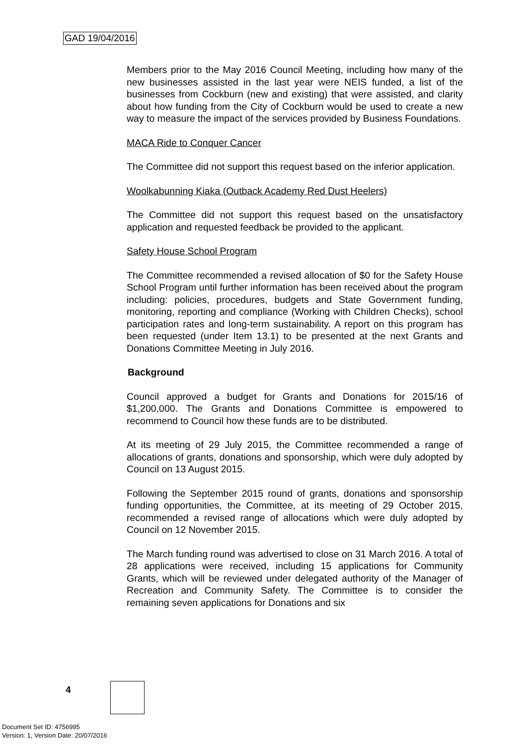GAD 19/04/2016
Members prior to the May 2016 Council Meeting, including how many of the new businesses assisted in the last year were NEIS funded, a list of the businesses from Cockburn (new and existing) that were assisted, and clarity about how funding from the City of Cockburn would be used to create a new way to measure the impact of the services provided by Business Foundations.
MACA Ride to Conquer Cancer
The Committee did not support this request based on the inferior application.
Woolkabunning Kiaka (Outback Academy Red Dust Heelers)
The Committee did not support this request based on the unsatisfactory application and requested feedback be provided to the applicant.
Safety House School Program
The Committee recommended a revised allocation of $0 for the Safety House School Program until further information has been received about the program including: policies, procedures, budgets and State Government funding, monitoring, reporting and compliance (Working with Children Checks), school participation rates and long-term sustainability. A report on this program has been requested (under Item 13.1) to be presented at the next Grants and Donations Committee Meeting in July 2016.
Background
Council approved a budget for Grants and Donations for 2015/16 of $1,200,000. The Grants and Donations Committee is empowered to recommend to Council how these funds are to be distributed.
At its meeting of 29 July 2015, the Committee recommended a range of allocations of grants, donations and sponsorship, which were duly adopted by Council on 13 August 2015.
Following the September 2015 round of grants, donations and sponsorship funding opportunities, the Committee, at its meeting of 29 October 2015, recommended a revised range of allocations which were duly adopted by Council on 12 November 2015.
The March funding round was advertised to close on 31 March 2016. A total of 28 applications were received, including 15 applications for Community Grants, which will be reviewed under delegated authority of the Manager of Recreation and Community Safety. The Committee is to consider the remaining seven applications for Donations and six
4
Document Set ID: 4756995
Version: 1, Version Date: 20/07/2016